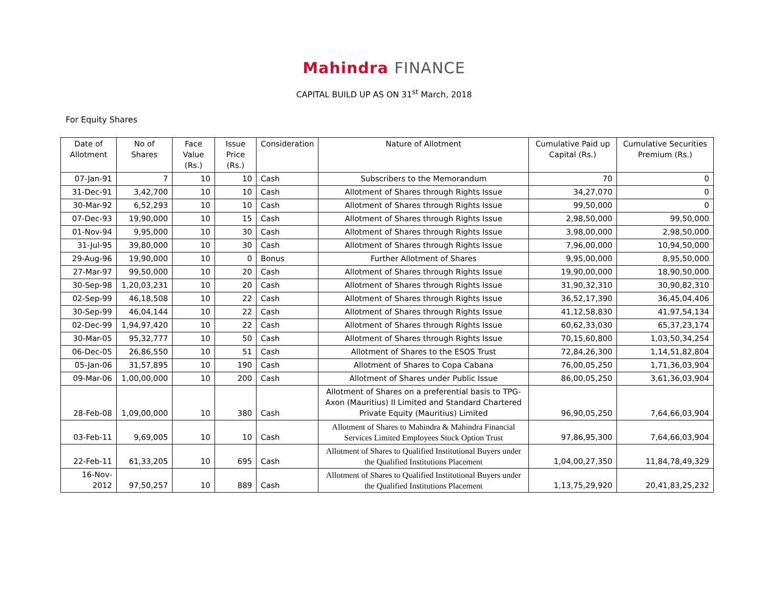Mahindra FINANCE
CAPITAL BUILD UP AS ON 31<sup>st</sup> March, 2018
For Equity Shares
| Date of Allotment | No of Shares | Face Value (Rs.) | Issue Price (Rs.) | Consideration | Nature of Allotment | Cumulative Paid up Capital (Rs.) | Cumulative Securities Premium (Rs.) |
| --- | --- | --- | --- | --- | --- | --- | --- |
| 07-Jan-91 | 7 | 10 | 10 | Cash | Subscribers to the Memorandum | 70 | 0 |
| 31-Dec-91 | 3,42,700 | 10 | 10 | Cash | Allotment of Shares through Rights Issue | 34,27,070 | 0 |
| 30-Mar-92 | 6,52,293 | 10 | 10 | Cash | Allotment of Shares through Rights Issue | 99,50,000 | 0 |
| 07-Dec-93 | 19,90,000 | 10 | 15 | Cash | Allotment of Shares through Rights Issue | 2,98,50,000 | 99,50,000 |
| 01-Nov-94 | 9,95,000 | 10 | 30 | Cash | Allotment of Shares through Rights Issue | 3,98,00,000 | 2,98,50,000 |
| 31-Jul-95 | 39,80,000 | 10 | 30 | Cash | Allotment of Shares through Rights Issue | 7,96,00,000 | 10,94,50,000 |
| 29-Aug-96 | 19,90,000 | 10 | 0 | Bonus | Further Allotment of Shares | 9,95,00,000 | 8,95,50,000 |
| 27-Mar-97 | 99,50,000 | 10 | 20 | Cash | Allotment of Shares through Rights Issue | 19,90,00,000 | 18,90,50,000 |
| 30-Sep-98 | 1,20,03,231 | 10 | 20 | Cash | Allotment of Shares through Rights Issue | 31,90,32,310 | 30,90,82,310 |
| 02-Sep-99 | 46,18,508 | 10 | 22 | Cash | Allotment of Shares through Rights Issue | 36,52,17,390 | 36,45,04,406 |
| 30-Sep-99 | 46,04,144 | 10 | 22 | Cash | Allotment of Shares through Rights Issue | 41,12,58,830 | 41,97,54,134 |
| 02-Dec-99 | 1,94,97,420 | 10 | 22 | Cash | Allotment of Shares through Rights Issue | 60,62,33,030 | 65,37,23,174 |
| 30-Mar-05 | 95,32,777 | 10 | 50 | Cash | Allotment of Shares through Rights Issue | 70,15,60,800 | 1,03,50,34,254 |
| 06-Dec-05 | 26,86,550 | 10 | 51 | Cash | Allotment of Shares to the ESOS Trust | 72,84,26,300 | 1,14,51,82,804 |
| 05-Jan-06 | 31,57,895 | 10 | 190 | Cash | Allotment of Shares to Copa Cabana | 76,00,05,250 | 1,71,36,03,904 |
| 09-Mar-06 | 1,00,00,000 | 10 | 200 | Cash | Allotment of Shares under Public Issue | 86,00,05,250 | 3,61,36,03,904 |
| 28-Feb-08 | 1,09,00,000 | 10 | 380 | Cash | Allotment of Shares on a preferential basis to TPG-Axon (Mauritius) II Limited and Standard Chartered Private Equity (Mauritius) Limited | 96,90,05,250 | 7,64,66,03,904 |
| 03-Feb-11 | 9,69,005 | 10 | 10 | Cash | Allotment of Shares to Mahindra & Mahindra Financial Services Limited Employees Stock Option Trust | 97,86,95,300 | 7,64,66,03,904 |
| 22-Feb-11 | 61,33,205 | 10 | 695 | Cash | Allotment of Shares to Qualified Institutional Buyers under the Qualified Institutions Placement | 1,04,00,27,350 | 11,84,78,49,329 |
| 16-Nov-2012 | 97,50,257 | 10 | 889 | Cash | Allotment of Shares to Qualified Institutional Buyers under the Qualified Institutions Placement | 1,13,75,29,920 | 20,41,83,25,232 |